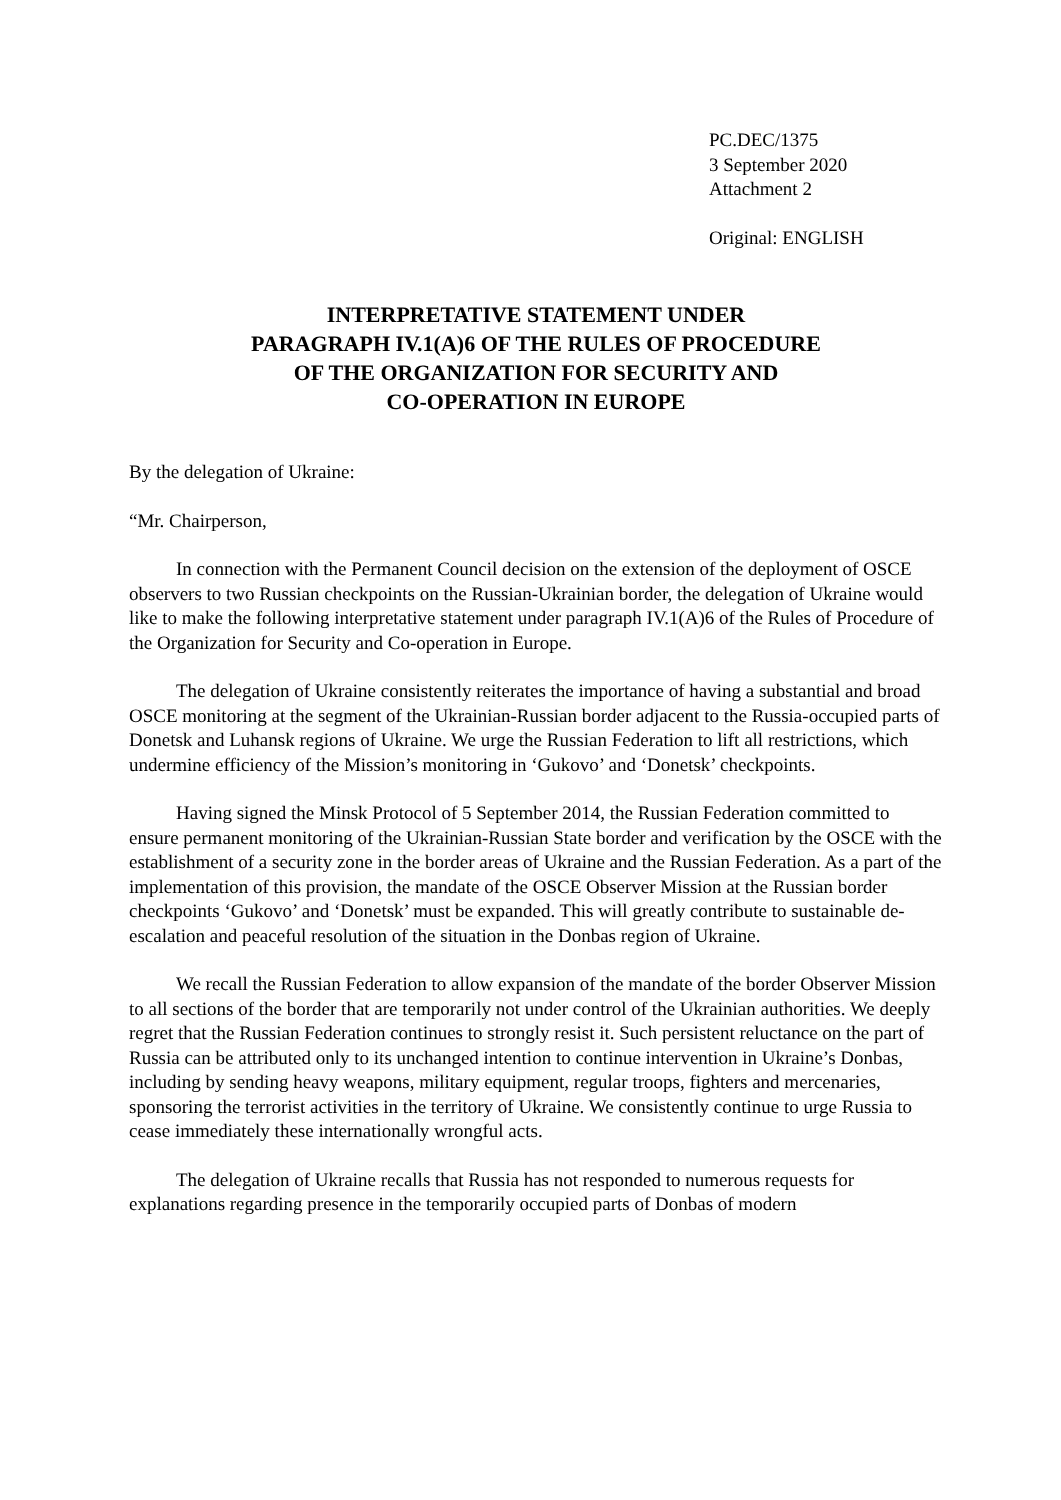PC.DEC/1375
3 September 2020
Attachment 2
Original: ENGLISH
INTERPRETATIVE STATEMENT UNDER
PARAGRAPH IV.1(A)6 OF THE RULES OF PROCEDURE
OF THE ORGANIZATION FOR SECURITY AND
CO-OPERATION IN EUROPE
By the delegation of Ukraine:
“Mr. Chairperson,
In connection with the Permanent Council decision on the extension of the deployment of OSCE observers to two Russian checkpoints on the Russian-Ukrainian border, the delegation of Ukraine would like to make the following interpretative statement under paragraph IV.1(A)6 of the Rules of Procedure of the Organization for Security and Co-operation in Europe.
The delegation of Ukraine consistently reiterates the importance of having a substantial and broad OSCE monitoring at the segment of the Ukrainian-Russian border adjacent to the Russia-occupied parts of Donetsk and Luhansk regions of Ukraine. We urge the Russian Federation to lift all restrictions, which undermine efficiency of the Mission’s monitoring in ‘Gukovo’ and ‘Donetsk’ checkpoints.
Having signed the Minsk Protocol of 5 September 2014, the Russian Federation committed to ensure permanent monitoring of the Ukrainian-Russian State border and verification by the OSCE with the establishment of a security zone in the border areas of Ukraine and the Russian Federation. As a part of the implementation of this provision, the mandate of the OSCE Observer Mission at the Russian border checkpoints ‘Gukovo’ and ‘Donetsk’ must be expanded. This will greatly contribute to sustainable de-escalation and peaceful resolution of the situation in the Donbas region of Ukraine.
We recall the Russian Federation to allow expansion of the mandate of the border Observer Mission to all sections of the border that are temporarily not under control of the Ukrainian authorities. We deeply regret that the Russian Federation continues to strongly resist it. Such persistent reluctance on the part of Russia can be attributed only to its unchanged intention to continue intervention in Ukraine’s Donbas, including by sending heavy weapons, military equipment, regular troops, fighters and mercenaries, sponsoring the terrorist activities in the territory of Ukraine. We consistently continue to urge Russia to cease immediately these internationally wrongful acts.
The delegation of Ukraine recalls that Russia has not responded to numerous requests for explanations regarding presence in the temporarily occupied parts of Donbas of modern